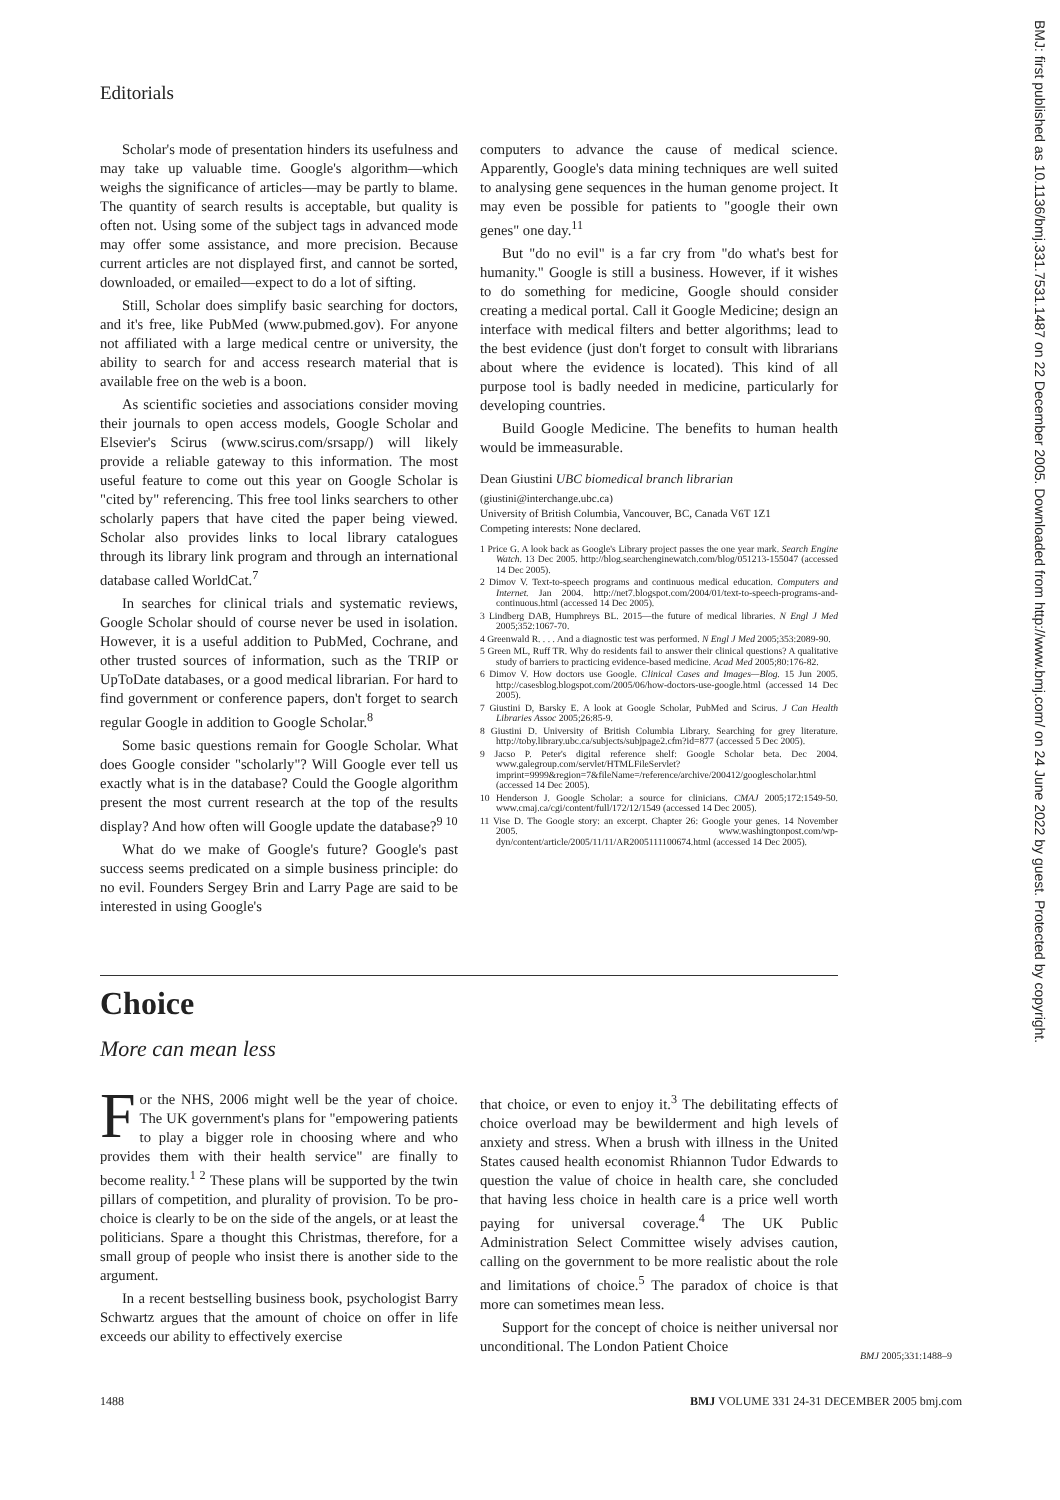Editorials
BMJ: first published as 10.1136/bmj.331.7531.1487 on 22 December 2005. Downloaded from http://www.bmj.com/ on 24 June 2022 by guest. Protected by copyright.
Scholar's mode of presentation hinders its usefulness and may take up valuable time. Google's algorithm—which weighs the significance of articles—may be partly to blame. The quantity of search results is acceptable, but quality is often not. Using some of the subject tags in advanced mode may offer some assistance, and more precision. Because current articles are not displayed first, and cannot be sorted, downloaded, or emailed—expect to do a lot of sifting.
Still, Scholar does simplify basic searching for doctors, and it's free, like PubMed (www.pubmed.gov). For anyone not affiliated with a large medical centre or university, the ability to search for and access research material that is available free on the web is a boon.
As scientific societies and associations consider moving their journals to open access models, Google Scholar and Elsevier's Scirus (www.scirus.com/srsapp/) will likely provide a reliable gateway to this information. The most useful feature to come out this year on Google Scholar is "cited by" referencing. This free tool links searchers to other scholarly papers that have cited the paper being viewed. Scholar also provides links to local library catalogues through its library link program and through an international database called WorldCat.<sup>7</sup>
In searches for clinical trials and systematic reviews, Google Scholar should of course never be used in isolation. However, it is a useful addition to PubMed, Cochrane, and other trusted sources of information, such as the TRIP or UpToDate databases, or a good medical librarian. For hard to find government or conference papers, don't forget to search regular Google in addition to Google Scholar.<sup>8</sup>
Some basic questions remain for Google Scholar. What does Google consider "scholarly"? Will Google ever tell us exactly what is in the database? Could the Google algorithm present the most current research at the top of the results display? And how often will Google update the database?<sup>9 10</sup>
What do we make of Google's future? Google's past success seems predicated on a simple business principle: do no evil. Founders Sergey Brin and Larry Page are said to be interested in using Google's
computers to advance the cause of medical science. Apparently, Google's data mining techniques are well suited to analysing gene sequences in the human genome project. It may even be possible for patients to "google their own genes" one day.<sup>11</sup>
But "do no evil" is a far cry from "do what's best for humanity." Google is still a business. However, if it wishes to do something for medicine, Google should consider creating a medical portal. Call it Google Medicine; design an interface with medical filters and better algorithms; lead to the best evidence (just don't forget to consult with librarians about where the evidence is located). This kind of all purpose tool is badly needed in medicine, particularly for developing countries.
Build Google Medicine. The benefits to human health would be immeasurable.
Dean Giustini UBC biomedical branch librarian
(giustini@interchange.ubc.ca)
University of British Columbia, Vancouver, BC, Canada V6T 1Z1
Competing interests: None declared.
1 Price G. A look back as Google's Library project passes the one year mark. Search Engine Watch. 13 Dec 2005. http://blog.searchenginewatch.com/blog/051213-155047 (accessed 14 Dec 2005).
2 Dimov V. Text-to-speech programs and continuous medical education. Computers and Internet. Jan 2004. http://net7.blogspot.com/2004/01/text-to-speech-programs-and-continuous.html (accessed 14 Dec 2005).
3 Lindberg DAB, Humphreys BL. 2015—the future of medical libraries. N Engl J Med 2005;352:1067-70.
4 Greenwald R. . . . And a diagnostic test was performed. N Engl J Med 2005;353:2089-90.
5 Green ML, Ruff TR. Why do residents fail to answer their clinical questions? A qualitative study of barriers to practicing evidence-based medicine. Acad Med 2005;80:176-82.
6 Dimov V. How doctors use Google. Clinical Cases and Images—Blog. 15 Jun 2005. http://casesblog.blogspot.com/2005/06/how-doctors-use-google.html (accessed 14 Dec 2005).
7 Giustini D, Barsky E. A look at Google Scholar, PubMed and Scirus. J Can Health Libraries Assoc 2005;26:85-9.
8 Giustini D. University of British Columbia Library. Searching for grey literature. http://toby.library.ubc.ca/subjects/subjpage2.cfm?id=877 (accessed 5 Dec 2005).
9 Jacso P. Peter's digital reference shelf: Google Scholar beta. Dec 2004. www.galegroup.com/servlet/HTMLFileServlet?imprint=9999&region=7&fileName=/reference/archive/200412/googlescholar.html (accessed 14 Dec 2005).
10 Henderson J. Google Scholar: a source for clinicians. CMAJ 2005;172:1549-50. www.cmaj.ca/cgi/content/full/172/12/1549 (accessed 14 Dec 2005).
11 Vise D. The Google story: an excerpt. Chapter 26: Google your genes. 14 November 2005. www.washingtonpost.com/wp-dyn/content/article/2005/11/11/AR2005111100674.html (accessed 14 Dec 2005).
Choice
More can mean less
For the NHS, 2006 might well be the year of choice. The UK government's plans for "empowering patients to play a bigger role in choosing where and who provides them with their health service" are finally to become reality.<sup>1 2</sup> These plans will be supported by the twin pillars of competition, and plurality of provision. To be pro-choice is clearly to be on the side of the angels, or at least the politicians. Spare a thought this Christmas, therefore, for a small group of people who insist there is another side to the argument.
In a recent bestselling business book, psychologist Barry Schwartz argues that the amount of choice on offer in life exceeds our ability to effectively exercise
that choice, or even to enjoy it.<sup>3</sup> The debilitating effects of choice overload may be bewilderment and high levels of anxiety and stress. When a brush with illness in the United States caused health economist Rhiannon Tudor Edwards to question the value of choice in health care, she concluded that having less choice in health care is a price well worth paying for universal coverage.<sup>4</sup> The UK Public Administration Select Committee wisely advises caution, calling on the government to be more realistic about the role and limitations of choice.<sup>5</sup> The paradox of choice is that more can sometimes mean less.
Support for the concept of choice is neither universal nor unconditional. The London Patient Choice
BMJ 2005;331:1488–9
1488 BMJ VOLUME 331 24-31 DECEMBER 2005 bmj.com